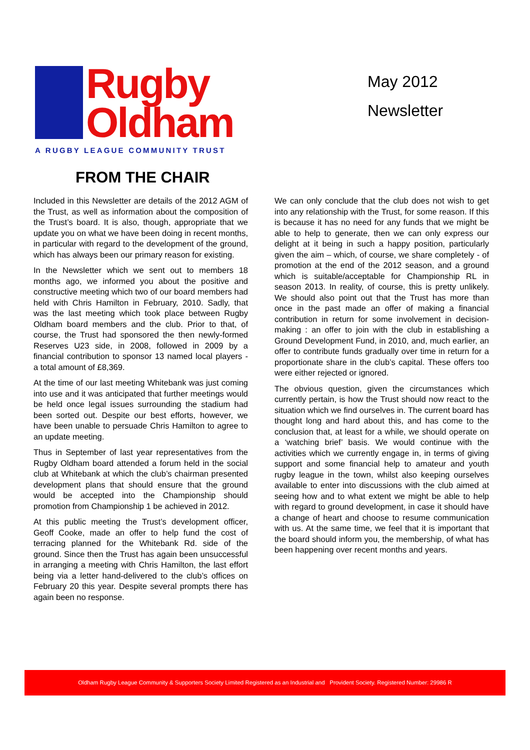Rugby
Oldham
A RUGBY LEAGUE COMMUNITY TRUST
May 2012
Newsletter
FROM THE CHAIR
Included in this Newsletter are details of the 2012 AGM of the Trust, as well as information about the composition of the Trust’s board. It is also, though, appropriate that we update you on what we have been doing in recent months, in particular with regard to the development of the ground, which has always been our primary reason for existing.
In the Newsletter which we sent out to members 18 months ago, we informed you about the positive and constructive meeting which two of our board members had held with Chris Hamilton in February, 2010. Sadly, that was the last meeting which took place between Rugby Oldham board members and the club. Prior to that, of course, the Trust had sponsored the then newly-formed Reserves U23 side, in 2008, followed in 2009 by a financial contribution to sponsor 13 named local players - a total amount of £8,369.
At the time of our last meeting Whitebank was just coming into use and it was anticipated that further meetings would be held once legal issues surrounding the stadium had been sorted out. Despite our best efforts, however, we have been unable to persuade Chris Hamilton to agree to an update meeting.
Thus in September of last year representatives from the Rugby Oldham board attended a forum held in the social club at Whitebank at which the club’s chairman presented development plans that should ensure that the ground would be accepted into the Championship should promotion from Championship 1 be achieved in 2012.
At this public meeting the Trust’s development officer, Geoff Cooke, made an offer to help fund the cost of terracing planned for the Whitebank Rd. side of the ground. Since then the Trust has again been unsuccessful in arranging a meeting with Chris Hamilton, the last effort being via a letter hand-delivered to the club’s offices on February 20 this year. Despite several prompts there has again been no response.
We can only conclude that the club does not wish to get into any relationship with the Trust, for some reason. If this is because it has no need for any funds that we might be able to help to generate, then we can only express our delight at it being in such a happy position, particularly given the aim – which, of course, we share completely - of promotion at the end of the 2012 season, and a ground which is suitable/acceptable for Championship RL in season 2013. In reality, of course, this is pretty unlikely. We should also point out that the Trust has more than once in the past made an offer of making a financial contribution in return for some involvement in decision-making : an offer to join with the club in establishing a Ground Development Fund, in 2010, and, much earlier, an offer to contribute funds gradually over time in return for a proportionate share in the club’s capital. These offers too were either rejected or ignored.
The obvious question, given the circumstances which currently pertain, is how the Trust should now react to the situation which we find ourselves in. The current board has thought long and hard about this, and has come to the conclusion that, at least for a while, we should operate on a ‘watching brief’ basis. We would continue with the activities which we currently engage in, in terms of giving support and some financial help to amateur and youth rugby league in the town, whilst also keeping ourselves available to enter into discussions with the club aimed at seeing how and to what extent we might be able to help with regard to ground development, in case it should have a change of heart and choose to resume communication with us. At the same time, we feel that it is important that the board should inform you, the membership, of what has been happening over recent months and years.
Oldham Rugby League Community & Supporters Society Limited Registered as an Industrial and Provident Society. Registered Number: 29986 R